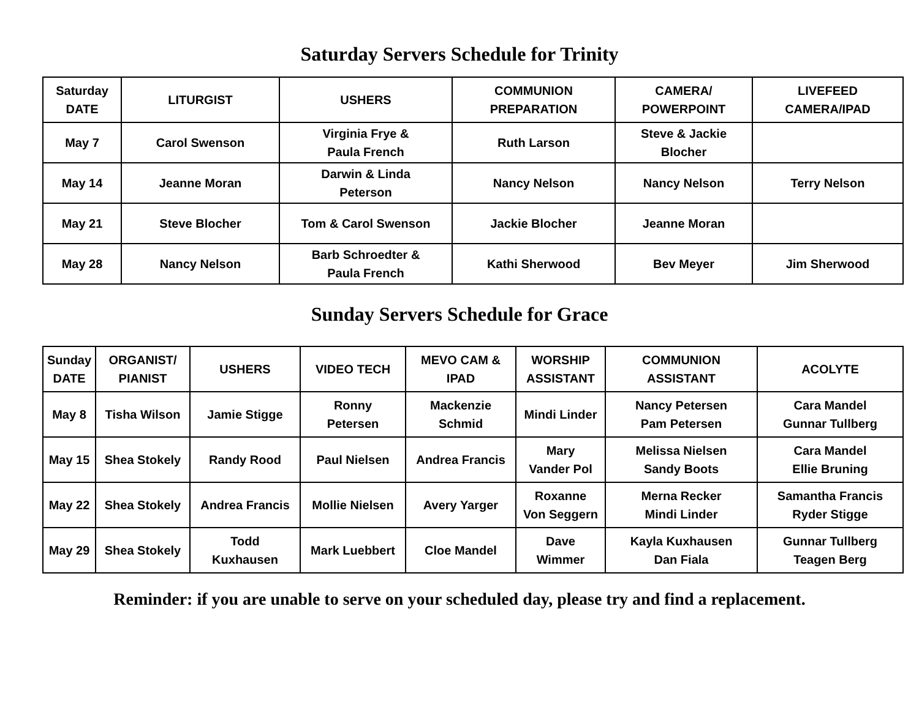Saturday Servers Schedule for Trinity
| Saturday DATE | LITURGIST | USHERS | COMMUNION PREPARATION | CAMERA/ POWERPOINT | LIVEFEED CAMERA/IPAD |
| --- | --- | --- | --- | --- | --- |
| May 7 | Carol Swenson | Virginia Frye & Paula French | Ruth Larson | Steve & Jackie Blocher | |
| May 14 | Jeanne Moran | Darwin & Linda Peterson | Nancy Nelson | Nancy Nelson | Terry Nelson |
| May 21 | Steve Blocher | Tom & Carol Swenson | Jackie Blocher | Jeanne Moran | |
| May 28 | Nancy Nelson | Barb Schroedter & Paula French | Kathi Sherwood | Bev Meyer | Jim Sherwood |
Sunday Servers Schedule for Grace
| Sunday DATE | ORGANIST/ PIANIST | USHERS | VIDEO TECH | MEVO CAM & IPAD | WORSHIP ASSISTANT | COMMUNION ASSISTANT | ACOLYTE |
| --- | --- | --- | --- | --- | --- | --- | --- |
| May 8 | Tisha Wilson | Jamie Stigge | Ronny Petersen | Mackenzie Schmid | Mindi Linder | Nancy Petersen Pam Petersen | Cara Mandel Gunnar Tullberg |
| May 15 | Shea Stokely | Randy Rood | Paul Nielsen | Andrea Francis | Mary Vander Pol | Melissa Nielsen Sandy Boots | Cara Mandel Ellie Bruning |
| May 22 | Shea Stokely | Andrea Francis | Mollie Nielsen | Avery Yarger | Roxanne Von Seggern | Merna Recker Mindi Linder | Samantha Francis Ryder Stigge |
| May 29 | Shea Stokely | Todd Kuxhausen | Mark Luebbert | Cloe Mandel | Dave Wimmer | Kayla Kuxhausen Dan Fiala | Gunnar Tullberg Teagen Berg |
Reminder: if you are unable to serve on your scheduled day, please try and find a replacement.